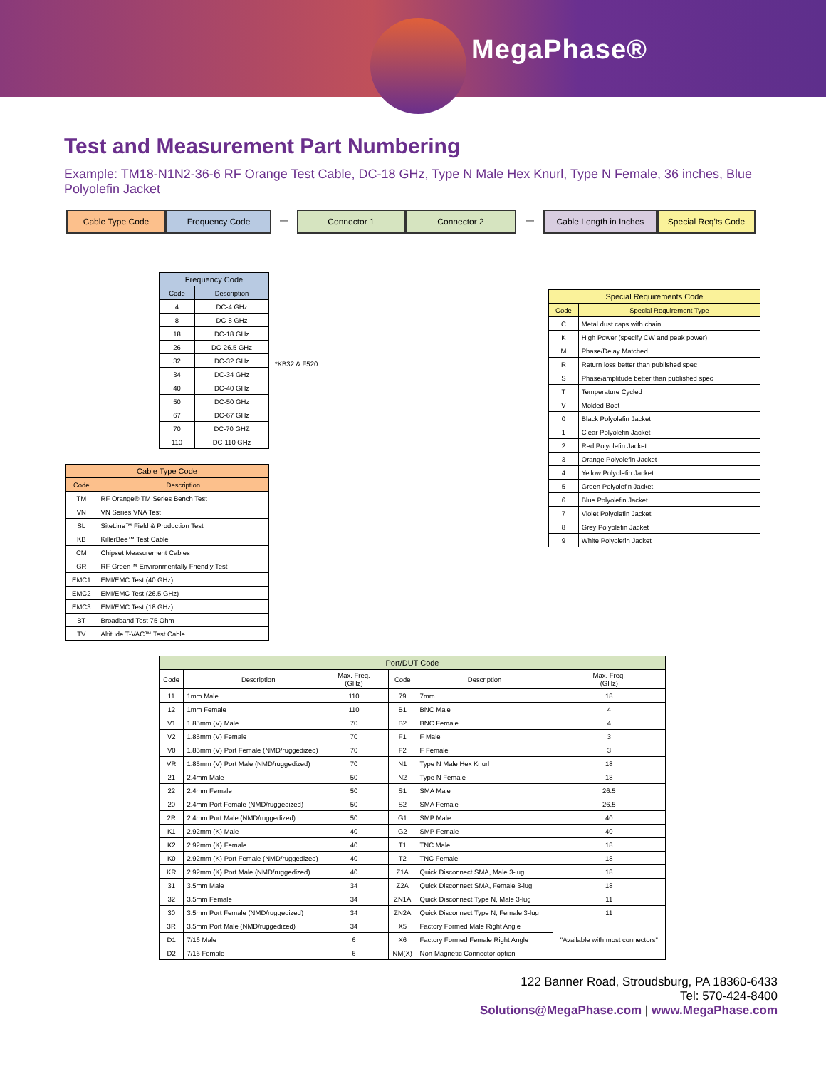MegaPhase®
Test and Measurement Part Numbering
Example: TM18-N1N2-36-6 RF Orange Test Cable, DC-18 GHz, Type N Male Hex Knurl, Type N Female, 36 inches, Blue Polyolefin Jacket
Cable Type Code Frequency Code — Connector 1 Connector 2 — Cable Length in Inches
Special Req'ts Code
| Frequency Code | |
| --- | --- |
| Code | Description |
| 4 | DC-4 GHz |
| 8 | DC-8 GHz |
| 18 | DC-18 GHz |
| 26 | DC-26.5 GHz |
| 32 | DC-32 GHz |
| 34 | DC-34 GHz |
| 40 | DC-40 GHz |
| 50 | DC-50 GHz |
| 67 | DC-67 GHz |
| 70 | DC-70 GHZ |
| 110 | DC-110 GHz |
*KB32 & F520
| Cable Type Code | |
| --- | --- |
| Code | Description |
| TM | RF Orange® TM Series Bench Test |
| VN | VN Series VNA Test |
| SL | SiteLine™ Field & Production Test |
| KB | KillerBee™ Test Cable |
| CM | Chipset Measurement Cables |
| GR | RF Green™ Environmentally Friendly Test |
| EMC1 | EMI/EMC Test (40 GHz) |
| EMC2 | EMI/EMC Test (26.5 GHz) |
| EMC3 | EMI/EMC Test (18 GHz) |
| BT | Broadband Test 75 Ohm |
| TV | Altitude T-VAC™ Test Cable |
| Special Requirements Code | |
| --- | --- |
| Code | Special Requirement Type |
| C | Metal dust caps with chain |
| K | High Power (specify CW and peak power) |
| M | Phase/Delay Matched |
| R | Return loss better than published spec |
| S | Phase/amplitude better than published spec |
| T | Temperature Cycled |
| V | Molded Boot |
| 0 | Black Polyolefin Jacket |
| 1 | Clear Polyolefin Jacket |
| 2 | Red Polyolefin Jacket |
| 3 | Orange Polyolefin Jacket |
| 4 | Yellow Polyolefin Jacket |
| 5 | Green Polyolefin Jacket |
| 6 | Blue Polyolefin Jacket |
| 7 | Violet Polyolefin Jacket |
| 8 | Grey Polyolefin Jacket |
| 9 | White Polyolefin Jacket |
| Port/DUT Code | | | | | | |
| --- | --- | --- | --- | --- | --- | --- |
| Code | Description | Max. Freq. (GHz) | | Code | Description | Max. Freq. (GHz) |
| 11 | 1mm Male | 110 | | 79 | 7mm | 18 |
| 12 | 1mm Female | 110 | | B1 | BNC Male | 4 |
| V1 | 1.85mm (V) Male | 70 | | B2 | BNC Female | 4 |
| V2 | 1.85mm (V) Female | 70 | | F1 | F Male | 3 |
| V0 | 1.85mm (V) Port Female (NMD/ruggedized) | 70 | | F2 | F Female | 3 |
| VR | 1.85mm (V) Port Male (NMD/ruggedized) | 70 | | N1 | Type N Male Hex Knurl | 18 |
| 21 | 2.4mm Male | 50 | | N2 | Type N Female | 18 |
| 22 | 2.4mm Female | 50 | | S1 | SMA Male | 26.5 |
| 20 | 2.4mm Port Female (NMD/ruggedized) | 50 | | S2 | SMA Female | 26.5 |
| 2R | 2.4mm Port Male (NMD/ruggedized) | 50 | | G1 | SMP Male | 40 |
| K1 | 2.92mm (K) Male | 40 | | G2 | SMP Female | 40 |
| K2 | 2.92mm (K) Female | 40 | | T1 | TNC Male | 18 |
| K0 | 2.92mm (K) Port Female (NMD/ruggedized) | 40 | | T2 | TNC Female | 18 |
| KR | 2.92mm (K) Port Male (NMD/ruggedized) | 40 | | Z1A | Quick Disconnect SMA, Male 3-lug | 18 |
| 31 | 3.5mm Male | 34 | | Z2A | Quick Disconnect SMA, Female 3-lug | 18 |
| 32 | 3.5mm Female | 34 | | ZN1A | Quick Disconnect Type N, Male 3-lug | 11 |
| 30 | 3.5mm Port Female (NMD/ruggedized) | 34 | | ZN2A | Quick Disconnect Type N, Female 3-lug | 11 |
| 3R | 3.5mm Port Male (NMD/ruggedized) | 34 | | X5 | Factory Formed Male Right Angle | "Available with most connectors" |
| D1 | 7/16 Male | 6 | | X6 | Factory Formed Female Right Angle | |
| D2 | 7/16 Female | 6 | | NM(X) | Non-Magnetic Connector option | |
122 Banner Road, Stroudsburg, PA 18360-6433
Tel: 570-424-8400
Solutions@MegaPhase.com | www.MegaPhase.com